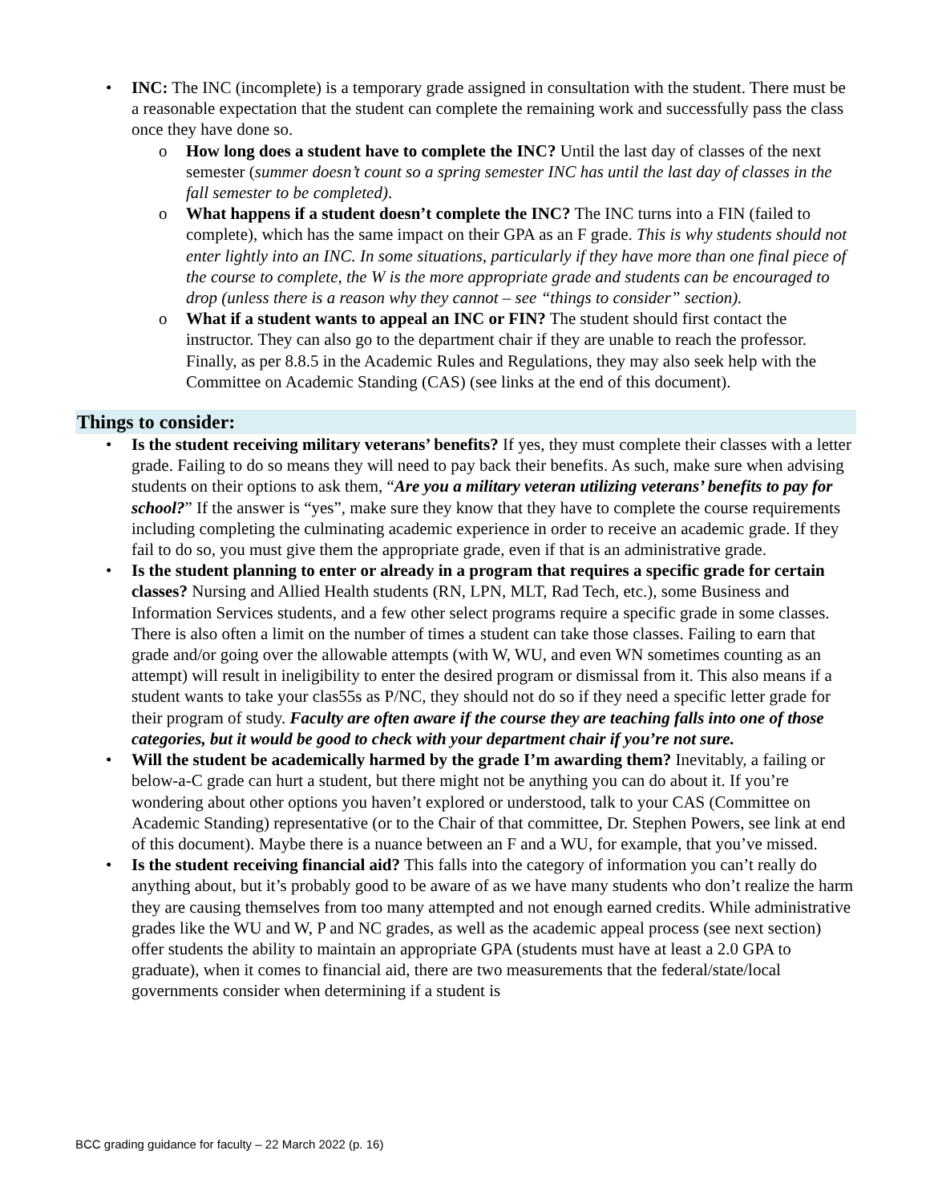• INC: The INC (incomplete) is a temporary grade assigned in consultation with the student. There must be a reasonable expectation that the student can complete the remaining work and successfully pass the class once they have done so.
o How long does a student have to complete the INC? Until the last day of classes of the next semester (summer doesn’t count so a spring semester INC has until the last day of classes in the fall semester to be completed).
o What happens if a student doesn’t complete the INC? The INC turns into a FIN (failed to complete), which has the same impact on their GPA as an F grade. This is why students should not enter lightly into an INC. In some situations, particularly if they have more than one final piece of the course to complete, the W is the more appropriate grade and students can be encouraged to drop (unless there is a reason why they cannot – see “things to consider” section).
o What if a student wants to appeal an INC or FIN? The student should first contact the instructor. They can also go to the department chair if they are unable to reach the professor. Finally, as per 8.8.5 in the Academic Rules and Regulations, they may also seek help with the Committee on Academic Standing (CAS) (see links at the end of this document).
Things to consider:
• Is the student receiving military veterans’ benefits? If yes, they must complete their classes with a letter grade. Failing to do so means they will need to pay back their benefits. As such, make sure when advising students on their options to ask them, “Are you a military veteran utilizing veterans’ benefits to pay for school?” If the answer is “yes”, make sure they know that they have to complete the course requirements including completing the culminating academic experience in order to receive an academic grade. If they fail to do so, you must give them the appropriate grade, even if that is an administrative grade.
• Is the student planning to enter or already in a program that requires a specific grade for certain classes? Nursing and Allied Health students (RN, LPN, MLT, Rad Tech, etc.), some Business and Information Services students, and a few other select programs require a specific grade in some classes. There is also often a limit on the number of times a student can take those classes. Failing to earn that grade and/or going over the allowable attempts (with W, WU, and even WN sometimes counting as an attempt) will result in ineligibility to enter the desired program or dismissal from it. This also means if a student wants to take your clas55s as P/NC, they should not do so if they need a specific letter grade for their program of study. Faculty are often aware if the course they are teaching falls into one of those categories, but it would be good to check with your department chair if you’re not sure.
• Will the student be academically harmed by the grade I’m awarding them? Inevitably, a failing or below-a-C grade can hurt a student, but there might not be anything you can do about it. If you’re wondering about other options you haven’t explored or understood, talk to your CAS (Committee on Academic Standing) representative (or to the Chair of that committee, Dr. Stephen Powers, see link at end of this document). Maybe there is a nuance between an F and a WU, for example, that you’ve missed.
• Is the student receiving financial aid? This falls into the category of information you can’t really do anything about, but it’s probably good to be aware of as we have many students who don’t realize the harm they are causing themselves from too many attempted and not enough earned credits. While administrative grades like the WU and W, P and NC grades, as well as the academic appeal process (see next section) offer students the ability to maintain an appropriate GPA (students must have at least a 2.0 GPA to graduate), when it comes to financial aid, there are two measurements that the federal/state/local governments consider when determining if a student is
BCC grading guidance for faculty – 22 March 2022 (p. 16)